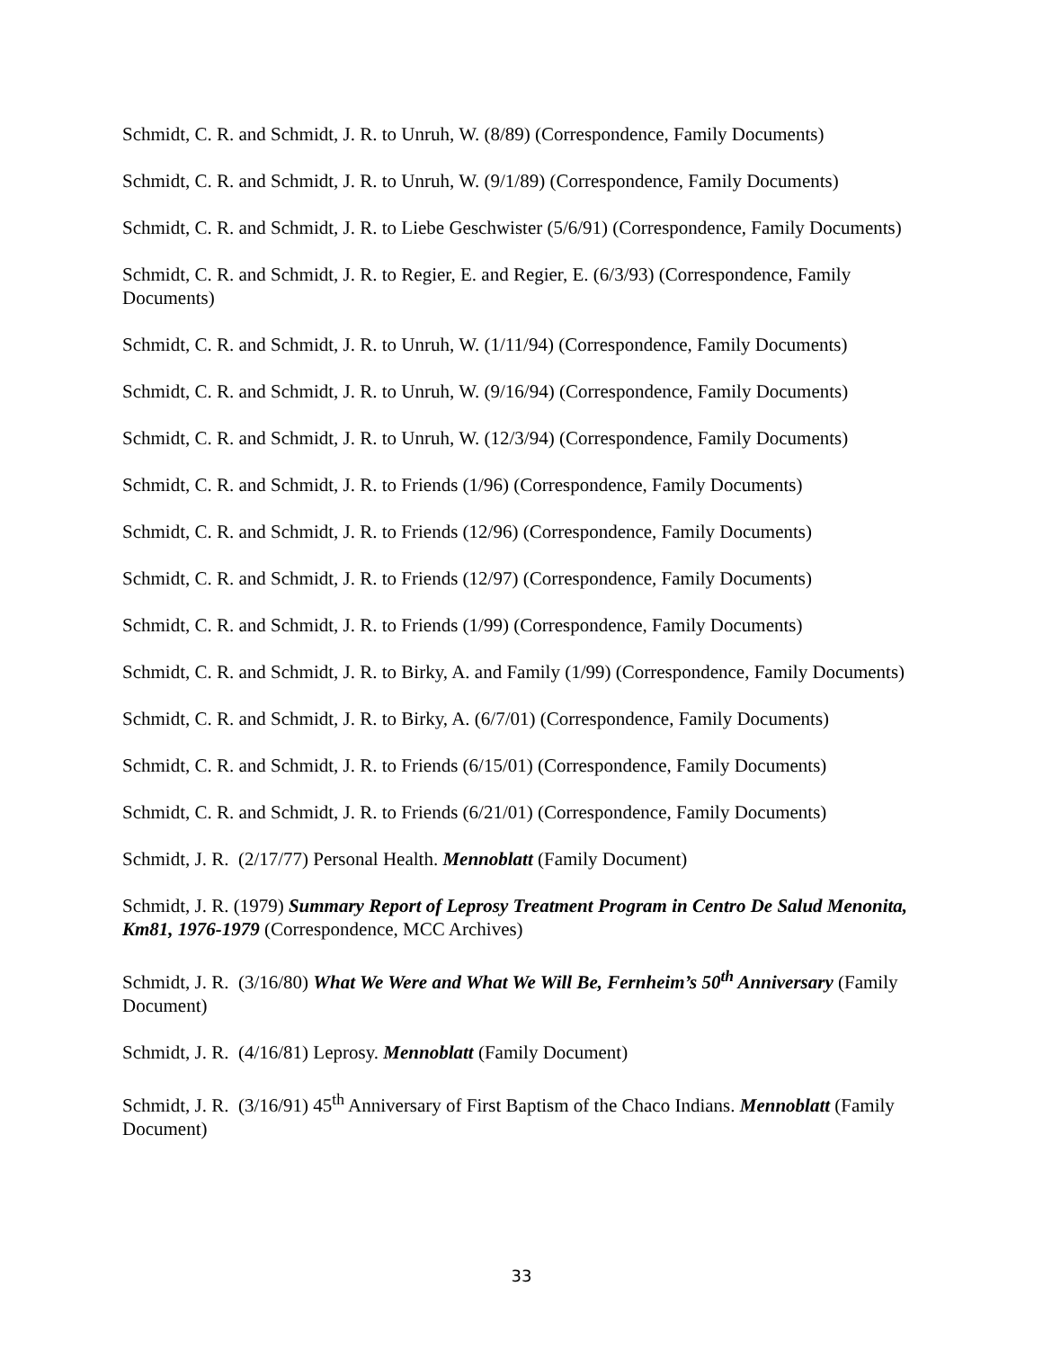Schmidt, C. R. and Schmidt, J. R. to Unruh, W. (8/89) (Correspondence, Family Documents)
Schmidt, C. R. and Schmidt, J. R. to Unruh, W. (9/1/89) (Correspondence, Family Documents)
Schmidt, C. R. and Schmidt, J. R. to Liebe Geschwister (5/6/91) (Correspondence, Family Documents)
Schmidt, C. R. and Schmidt, J. R. to Regier, E. and Regier, E. (6/3/93) (Correspondence, Family Documents)
Schmidt, C. R. and Schmidt, J. R. to Unruh, W. (1/11/94) (Correspondence, Family Documents)
Schmidt, C. R. and Schmidt, J. R. to Unruh, W. (9/16/94) (Correspondence, Family Documents)
Schmidt, C. R. and Schmidt, J. R. to Unruh, W. (12/3/94) (Correspondence, Family Documents)
Schmidt, C. R. and Schmidt, J. R. to Friends (1/96) (Correspondence, Family Documents)
Schmidt, C. R. and Schmidt, J. R. to Friends (12/96) (Correspondence, Family Documents)
Schmidt, C. R. and Schmidt, J. R. to Friends (12/97) (Correspondence, Family Documents)
Schmidt, C. R. and Schmidt, J. R. to Friends (1/99) (Correspondence, Family Documents)
Schmidt, C. R. and Schmidt, J. R. to Birky, A. and Family (1/99) (Correspondence, Family Documents)
Schmidt, C. R. and Schmidt, J. R. to Birky, A. (6/7/01) (Correspondence, Family Documents)
Schmidt, C. R. and Schmidt, J. R. to Friends (6/15/01) (Correspondence, Family Documents)
Schmidt, C. R. and Schmidt, J. R. to Friends (6/21/01) (Correspondence, Family Documents)
Schmidt, J. R. (2/17/77) Personal Health. Mennoblatt (Family Document)
Schmidt, J. R. (1979) Summary Report of Leprosy Treatment Program in Centro De Salud Menonita, Km81, 1976-1979 (Correspondence, MCC Archives)
Schmidt, J. R. (3/16/80) What We Were and What We Will Be, Fernheim’s 50<sup>th</sup> Anniversary (Family Document)
Schmidt, J. R. (4/16/81) Leprosy. Mennoblatt (Family Document)
Schmidt, J. R. (3/16/91) 45<sup>th</sup> Anniversary of First Baptism of the Chaco Indians. Mennoblatt (Family Document)
33